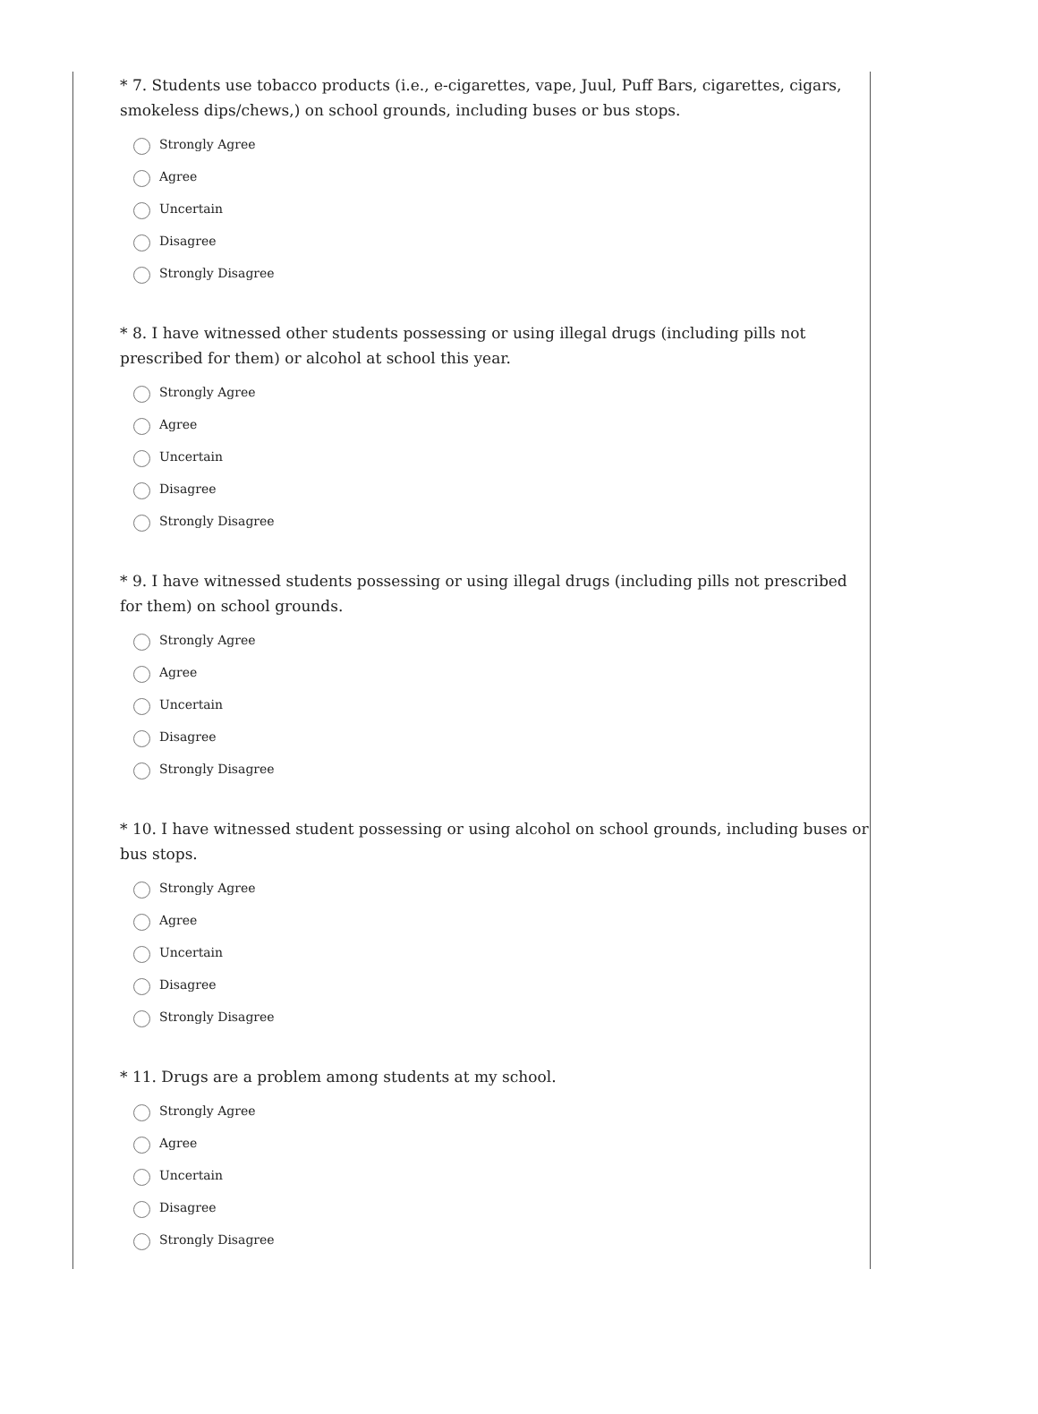* 7. Students use tobacco products (i.e., e-cigarettes, vape, Juul, Puff Bars, cigarettes, cigars, smokeless dips/chews,) on school grounds, including buses or bus stops.
Strongly Agree
Agree
Uncertain
Disagree
Strongly Disagree
* 8. I have witnessed other students possessing or using illegal drugs (including pills not prescribed for them) or alcohol at school this year.
Strongly Agree
Agree
Uncertain
Disagree
Strongly Disagree
* 9. I have witnessed students possessing or using illegal drugs (including pills not prescribed for them) on school grounds.
Strongly Agree
Agree
Uncertain
Disagree
Strongly Disagree
* 10. I have witnessed student possessing or using alcohol on school grounds, including buses or bus stops.
Strongly Agree
Agree
Uncertain
Disagree
Strongly Disagree
* 11. Drugs are a problem among students at my school.
Strongly Agree
Agree
Uncertain
Disagree
Strongly Disagree